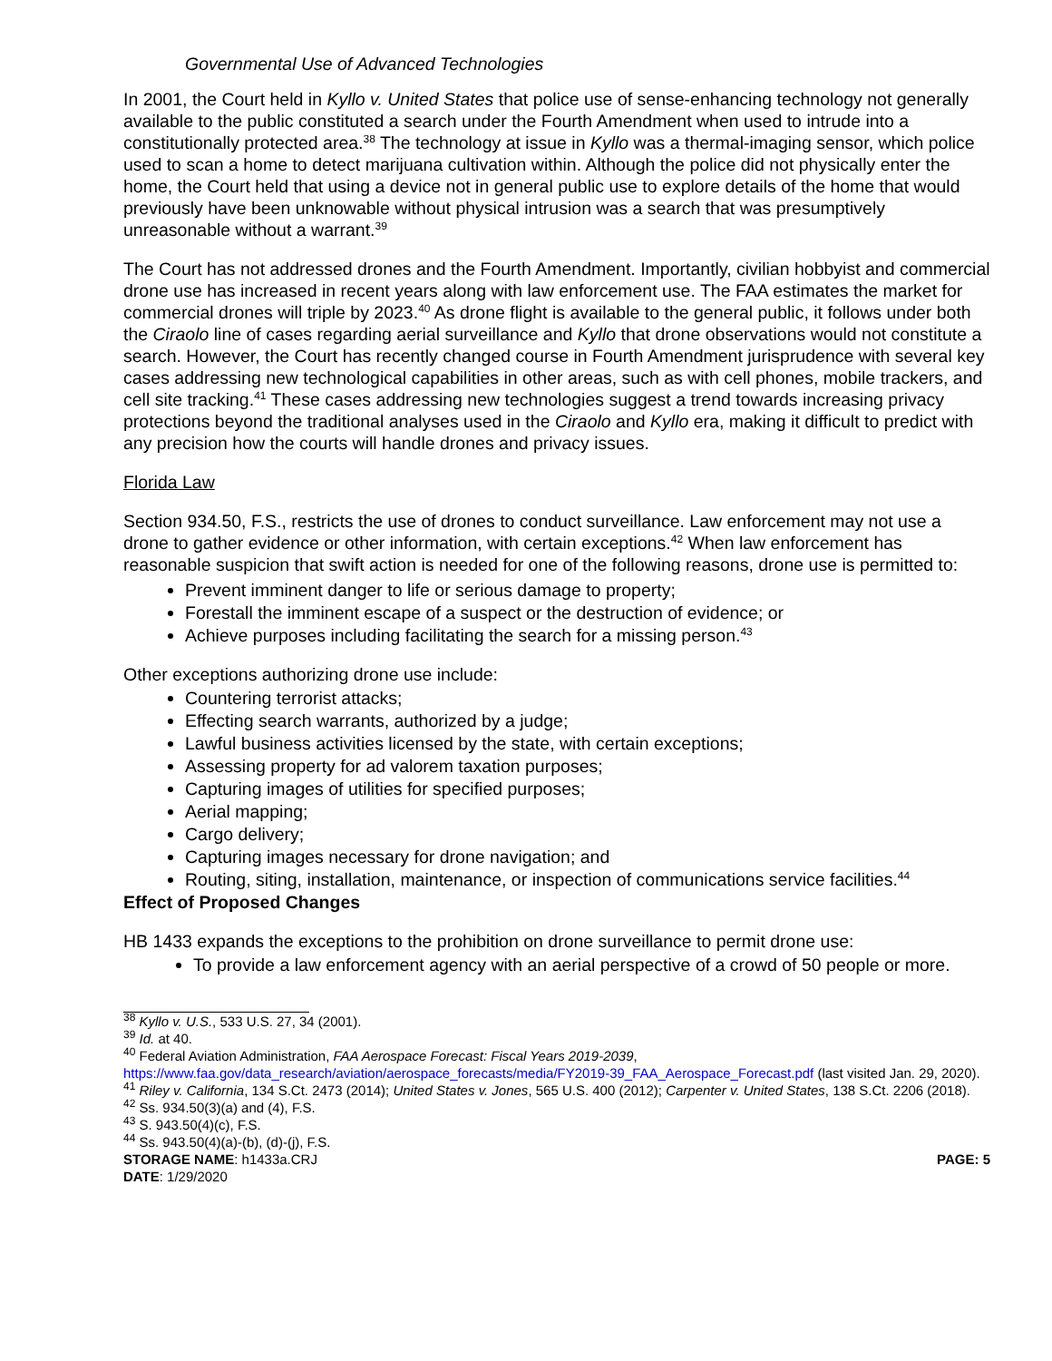Governmental Use of Advanced Technologies
In 2001, the Court held in Kyllo v. United States that police use of sense-enhancing technology not generally available to the public constituted a search under the Fourth Amendment when used to intrude into a constitutionally protected area.<sup>38</sup> The technology at issue in Kyllo was a thermal-imaging sensor, which police used to scan a home to detect marijuana cultivation within. Although the police did not physically enter the home, the Court held that using a device not in general public use to explore details of the home that would previously have been unknowable without physical intrusion was a search that was presumptively unreasonable without a warrant.<sup>39</sup>
The Court has not addressed drones and the Fourth Amendment. Importantly, civilian hobbyist and commercial drone use has increased in recent years along with law enforcement use. The FAA estimates the market for commercial drones will triple by 2023.<sup>40</sup> As drone flight is available to the general public, it follows under both the Ciraolo line of cases regarding aerial surveillance and Kyllo that drone observations would not constitute a search. However, the Court has recently changed course in Fourth Amendment jurisprudence with several key cases addressing new technological capabilities in other areas, such as with cell phones, mobile trackers, and cell site tracking.<sup>41</sup> These cases addressing new technologies suggest a trend towards increasing privacy protections beyond the traditional analyses used in the Ciraolo and Kyllo era, making it difficult to predict with any precision how the courts will handle drones and privacy issues.
Florida Law
Section 934.50, F.S., restricts the use of drones to conduct surveillance. Law enforcement may not use a drone to gather evidence or other information, with certain exceptions.<sup>42</sup> When law enforcement has reasonable suspicion that swift action is needed for one of the following reasons, drone use is permitted to:
Prevent imminent danger to life or serious damage to property;
Forestall the imminent escape of a suspect or the destruction of evidence; or
Achieve purposes including facilitating the search for a missing person.<sup>43</sup>
Other exceptions authorizing drone use include:
Countering terrorist attacks;
Effecting search warrants, authorized by a judge;
Lawful business activities licensed by the state, with certain exceptions;
Assessing property for ad valorem taxation purposes;
Capturing images of utilities for specified purposes;
Aerial mapping;
Cargo delivery;
Capturing images necessary for drone navigation; and
Routing, siting, installation, maintenance, or inspection of communications service facilities.<sup>44</sup>
Effect of Proposed Changes
HB 1433 expands the exceptions to the prohibition on drone surveillance to permit drone use:
To provide a law enforcement agency with an aerial perspective of a crowd of 50 people or more.
<sup>38</sup> Kyllo v. U.S., 533 U.S. 27, 34 (2001).
<sup>39</sup> Id. at 40.
<sup>40</sup> Federal Aviation Administration, FAA Aerospace Forecast: Fiscal Years 2019-2039, https://www.faa.gov/data_research/aviation/aerospace_forecasts/media/FY2019-39_FAA_Aerospace_Forecast.pdf (last visited Jan. 29, 2020).
<sup>41</sup> Riley v. California, 134 S.Ct. 2473 (2014); United States v. Jones, 565 U.S. 400 (2012); Carpenter v. United States, 138 S.Ct. 2206 (2018).
<sup>42</sup> Ss. 934.50(3)(a) and (4), F.S.
<sup>43</sup> S. 943.50(4)(c), F.S.
<sup>44</sup> Ss. 943.50(4)(a)-(b), (d)-(j), F.S.
STORAGE NAME: h1433a.CRJ PAGE: 5
DATE: 1/29/2020